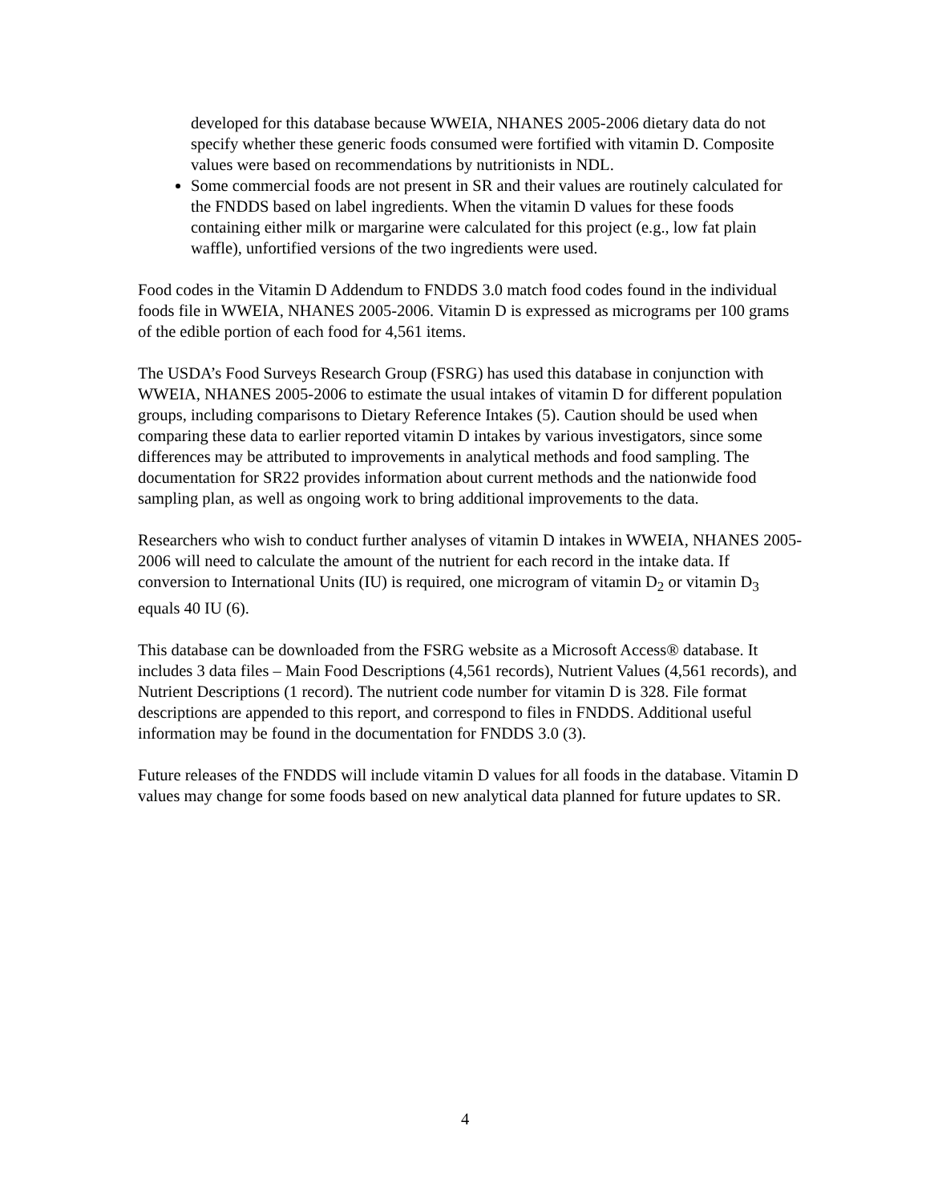developed for this database because WWEIA, NHANES 2005-2006 dietary data do not specify whether these generic foods consumed were fortified with vitamin D. Composite values were based on recommendations by nutritionists in NDL.
Some commercial foods are not present in SR and their values are routinely calculated for the FNDDS based on label ingredients. When the vitamin D values for these foods containing either milk or margarine were calculated for this project (e.g., low fat plain waffle), unfortified versions of the two ingredients were used.
Food codes in the Vitamin D Addendum to FNDDS 3.0 match food codes found in the individual foods file in WWEIA, NHANES 2005-2006. Vitamin D is expressed as micrograms per 100 grams of the edible portion of each food for 4,561 items.
The USDA’s Food Surveys Research Group (FSRG) has used this database in conjunction with WWEIA, NHANES 2005-2006 to estimate the usual intakes of vitamin D for different population groups, including comparisons to Dietary Reference Intakes (5). Caution should be used when comparing these data to earlier reported vitamin D intakes by various investigators, since some differences may be attributed to improvements in analytical methods and food sampling. The documentation for SR22 provides information about current methods and the nationwide food sampling plan, as well as ongoing work to bring additional improvements to the data.
Researchers who wish to conduct further analyses of vitamin D intakes in WWEIA, NHANES 2005-2006 will need to calculate the amount of the nutrient for each record in the intake data. If conversion to International Units (IU) is required, one microgram of vitamin D<sub>2</sub> or vitamin D<sub>3</sub> equals 40 IU (6).
This database can be downloaded from the FSRG website as a Microsoft Access® database. It includes 3 data files – Main Food Descriptions (4,561 records), Nutrient Values (4,561 records), and Nutrient Descriptions (1 record). The nutrient code number for vitamin D is 328. File format descriptions are appended to this report, and correspond to files in FNDDS. Additional useful information may be found in the documentation for FNDDS 3.0 (3).
Future releases of the FNDDS will include vitamin D values for all foods in the database. Vitamin D values may change for some foods based on new analytical data planned for future updates to SR.
4